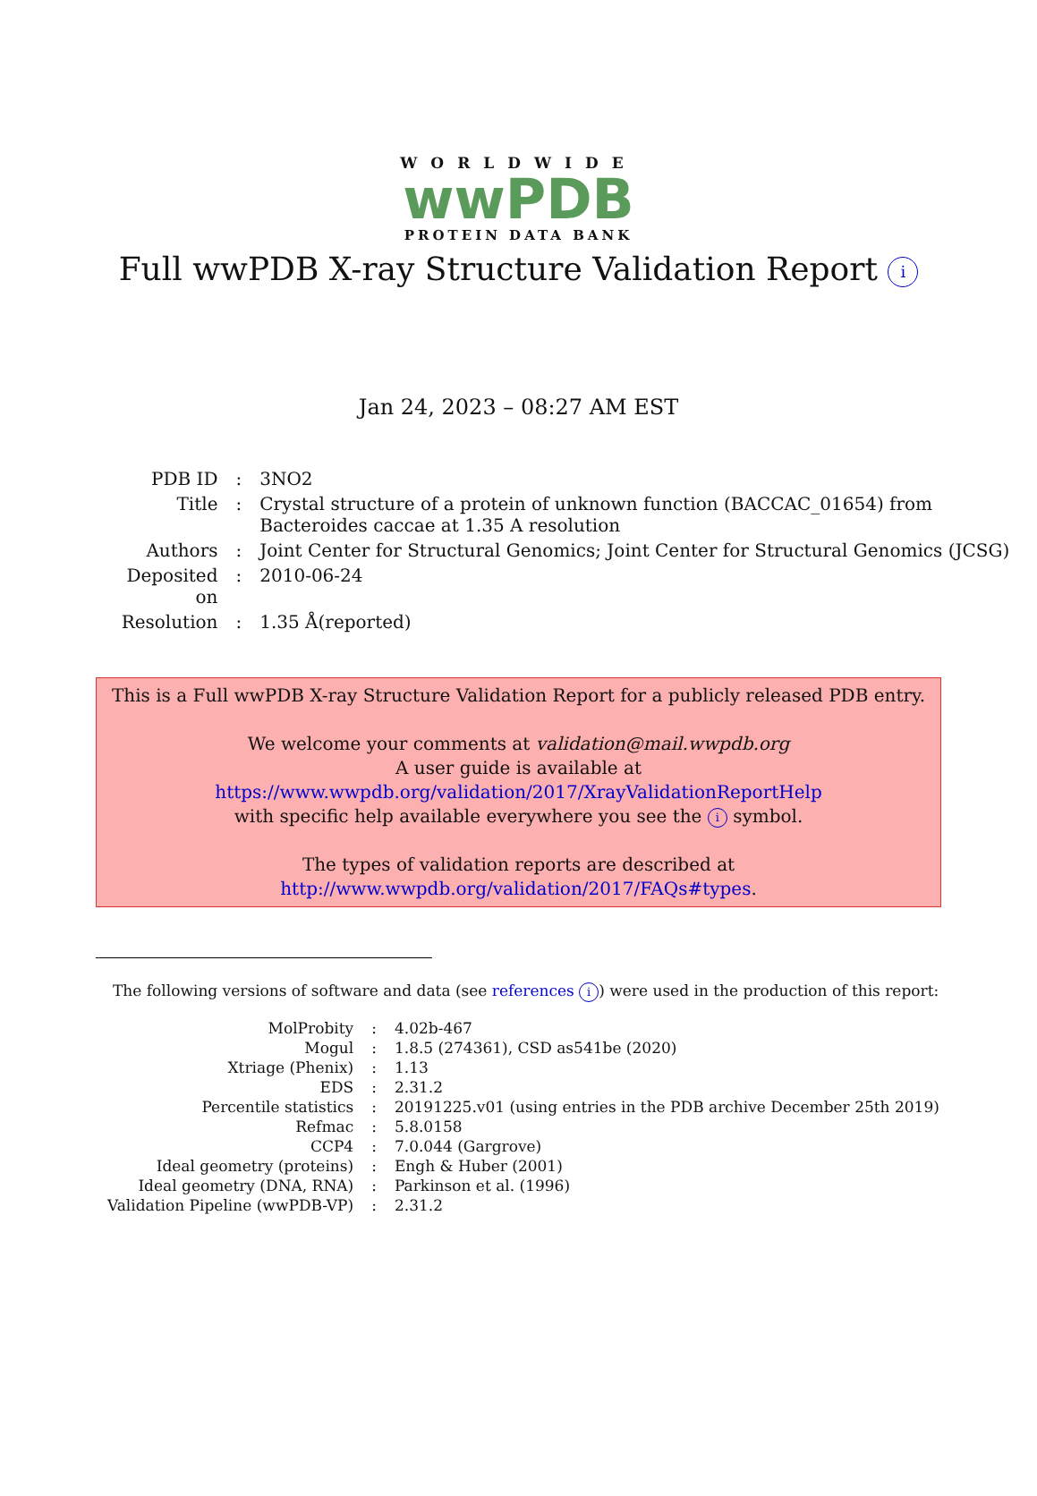WORLDWIDE
wwPDB
PROTEIN DATA BANK
Full wwPDB X-ray Structure Validation Report i
Jan 24, 2023 – 08:27 AM EST
| PDB ID | : | 3NO2 |
| Title | : | Crystal structure of a protein of unknown function (BACCAC_01654) from Bacteroides caccae at 1.35 A resolution |
| Authors | : | Joint Center for Structural Genomics; Joint Center for Structural Genomics (JCSG) |
| Deposited on | : | 2010-06-24 |
| Resolution | : | 1.35 Å(reported) |
This is a Full wwPDB X-ray Structure Validation Report for a publicly released PDB entry.
We welcome your comments at validation@mail.wwpdb.org
A user guide is available at
https://www.wwpdb.org/validation/2017/XrayValidationReportHelp
with specific help available everywhere you see the i symbol.
The types of validation reports are described at
http://www.wwpdb.org/validation/2017/FAQs#types.
The following versions of software and data (see references i) were used in the production of this report:
| MolProbity | : | 4.02b-467 |
| Mogul | : | 1.8.5 (274361), CSD as541be (2020) |
| Xtriage (Phenix) | : | 1.13 |
| EDS | : | 2.31.2 |
| Percentile statistics | : | 20191225.v01 (using entries in the PDB archive December 25th 2019) |
| Refmac | : | 5.8.0158 |
| CCP4 | : | 7.0.044 (Gargrove) |
| Ideal geometry (proteins) | : | Engh & Huber (2001) |
| Ideal geometry (DNA, RNA) | : | Parkinson et al. (1996) |
| Validation Pipeline (wwPDB-VP) | : | 2.31.2 |